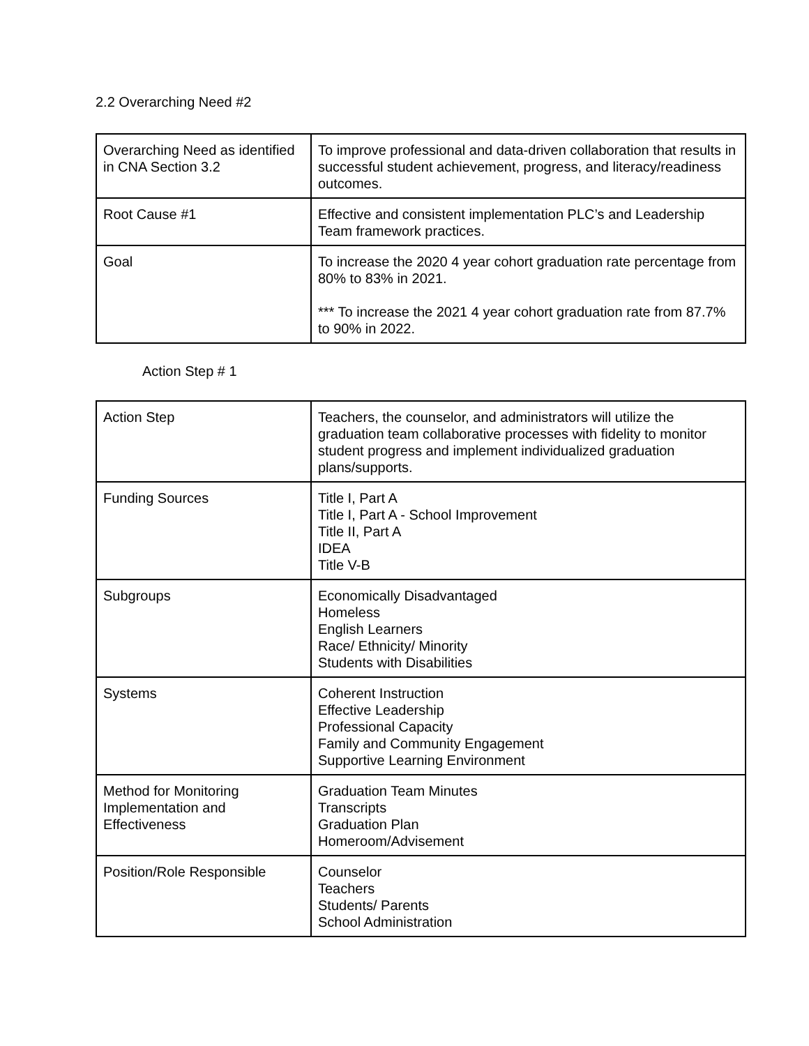2.2 Overarching Need #2
| Overarching Need as identified in CNA Section 3.2 | To improve professional and data-driven collaboration that results in successful student achievement, progress, and literacy/readiness outcomes. |
| Root Cause #1 | Effective and consistent implementation PLC’s and Leadership Team framework practices. |
| Goal | To increase the 2020 4 year cohort graduation rate percentage from 80% to 83% in 2021. *** To increase the 2021 4 year cohort graduation rate from 87.7% to 90% in 2022. |
Action Step # 1
| Action Step | Teachers, the counselor, and administrators will utilize the graduation team collaborative processes with fidelity to monitor student progress and implement individualized graduation plans/supports. |
| Funding Sources | Title I, Part A Title I, Part A - School Improvement Title II, Part A IDEA Title V-B |
| Subgroups | Economically Disadvantaged Homeless English Learners Race/ Ethnicity/ Minority Students with Disabilities |
| Systems | Coherent Instruction Effective Leadership Professional Capacity Family and Community Engagement Supportive Learning Environment |
| Method for Monitoring Implementation and Effectiveness | Graduation Team Minutes Transcripts Graduation Plan Homeroom/Advisement |
| Position/Role Responsible | Counselor Teachers Students/ Parents School Administration |